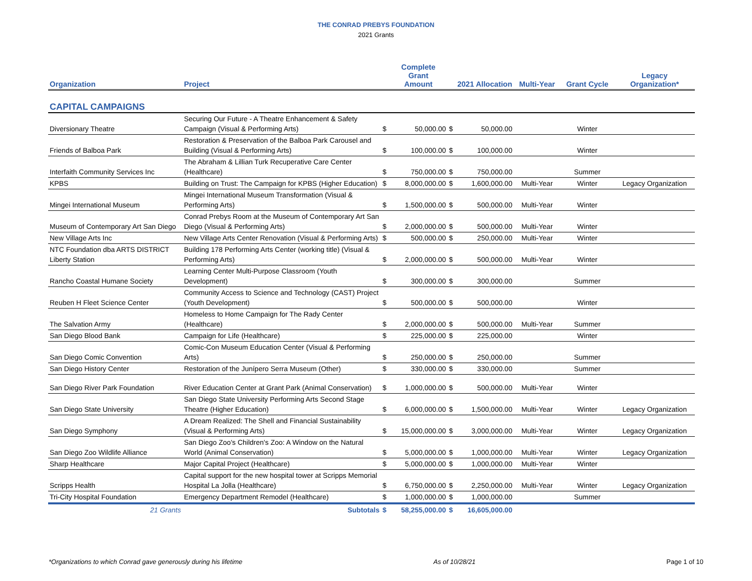THE CONRAD PREBYS FOUNDATION
2021 Grants
| Organization | Project | | Complete Grant Amount | | 2021 Allocation | Multi-Year | Grant Cycle | Legacy Organization* |
| --- | --- | --- | --- | --- | --- | --- | --- | --- |
| CAPITAL CAMPAIGNS | | | | | | | | |
| Diversionary Theatre | Securing Our Future - A Theatre Enhancement & Safety Campaign (Visual & Performing Arts) | $ | 50,000.00 | $ | 50,000.00 | | Winter | |
| Friends of Balboa Park | Restoration & Preservation of the Balboa Park Carousel and Building (Visual & Performing Arts) | $ | 100,000.00 | $ | 100,000.00 | | Winter | |
| Interfaith Community Services Inc | The Abraham & Lillian Turk Recuperative Care Center (Healthcare) | $ | 750,000.00 | $ | 750,000.00 | | Summer | |
| KPBS | Building on Trust: The Campaign for KPBS (Higher Education) | $ | 8,000,000.00 | $ | 1,600,000.00 | Multi-Year | Winter | Legacy Organization |
| Mingei International Museum | Mingei International Museum Transformation (Visual & Performing Arts) | $ | 1,500,000.00 | $ | 500,000.00 | Multi-Year | Winter | |
| Museum of Contemporary Art San Diego | Conrad Prebys Room at the Museum of Contemporary Art San Diego (Visual & Performing Arts) | $ | 2,000,000.00 | $ | 500,000.00 | Multi-Year | Winter | |
| New Village Arts Inc | New Village Arts Center Renovation (Visual & Performing Arts) | $ | 500,000.00 | $ | 250,000.00 | Multi-Year | Winter | |
| NTC Foundation dba ARTS DISTRICT Liberty Station | Building 178 Performing Arts Center (working title) (Visual & Performing Arts) | $ | 2,000,000.00 | $ | 500,000.00 | Multi-Year | Winter | |
| Rancho Coastal Humane Society | Learning Center Multi-Purpose Classroom (Youth Development) | $ | 300,000.00 | $ | 300,000.00 | | Summer | |
| Reuben H Fleet Science Center | Community Access to Science and Technology (CAST) Project (Youth Development) | $ | 500,000.00 | $ | 500,000.00 | | Winter | |
| The Salvation Army | Homeless to Home Campaign for The Rady Center (Healthcare) | $ | 2,000,000.00 | $ | 500,000.00 | Multi-Year | Summer | |
| San Diego Blood Bank | Campaign for Life (Healthcare) | $ | 225,000.00 | $ | 225,000.00 | | Winter | |
| San Diego Comic Convention | Comic-Con Museum Education Center (Visual & Performing Arts) | $ | 250,000.00 | $ | 250,000.00 | | Summer | |
| San Diego History Center | Restoration of the Junípero Serra Museum (Other) | $ | 330,000.00 | $ | 330,000.00 | | Summer | |
| San Diego River Park Foundation | River Education Center at Grant Park (Animal Conservation) | $ | 1,000,000.00 | $ | 500,000.00 | Multi-Year | Winter | |
| San Diego State University | San Diego State University Performing Arts Second Stage Theatre (Higher Education) | $ | 6,000,000.00 | $ | 1,500,000.00 | Multi-Year | Winter | Legacy Organization |
| San Diego Symphony | A Dream Realized: The Shell and Financial Sustainability (Visual & Performing Arts) | $ | 15,000,000.00 | $ | 3,000,000.00 | Multi-Year | Winter | Legacy Organization |
| San Diego Zoo Wildlife Alliance | San Diego Zoo's Children's Zoo: A Window on the Natural World (Animal Conservation) | $ | 5,000,000.00 | $ | 1,000,000.00 | Multi-Year | Winter | Legacy Organization |
| Sharp Healthcare | Major Capital Project (Healthcare) | $ | 5,000,000.00 | $ | 1,000,000.00 | Multi-Year | Winter | |
| Scripps Health | Capital support for the new hospital tower at Scripps Memorial Hospital La Jolla (Healthcare) | $ | 6,750,000.00 | $ | 2,250,000.00 | Multi-Year | Winter | Legacy Organization |
| Tri-City Hospital Foundation | Emergency Department Remodel (Healthcare) | $ | 1,000,000.00 | $ | 1,000,000.00 | | Summer | |
| 21 Grants | Subtotals | $ | 58,255,000.00 | $ | 16,605,000.00 | | | |
*Organizations to which Conrad gave generously during his lifetime As of 10/28/21 Page 1 of 10